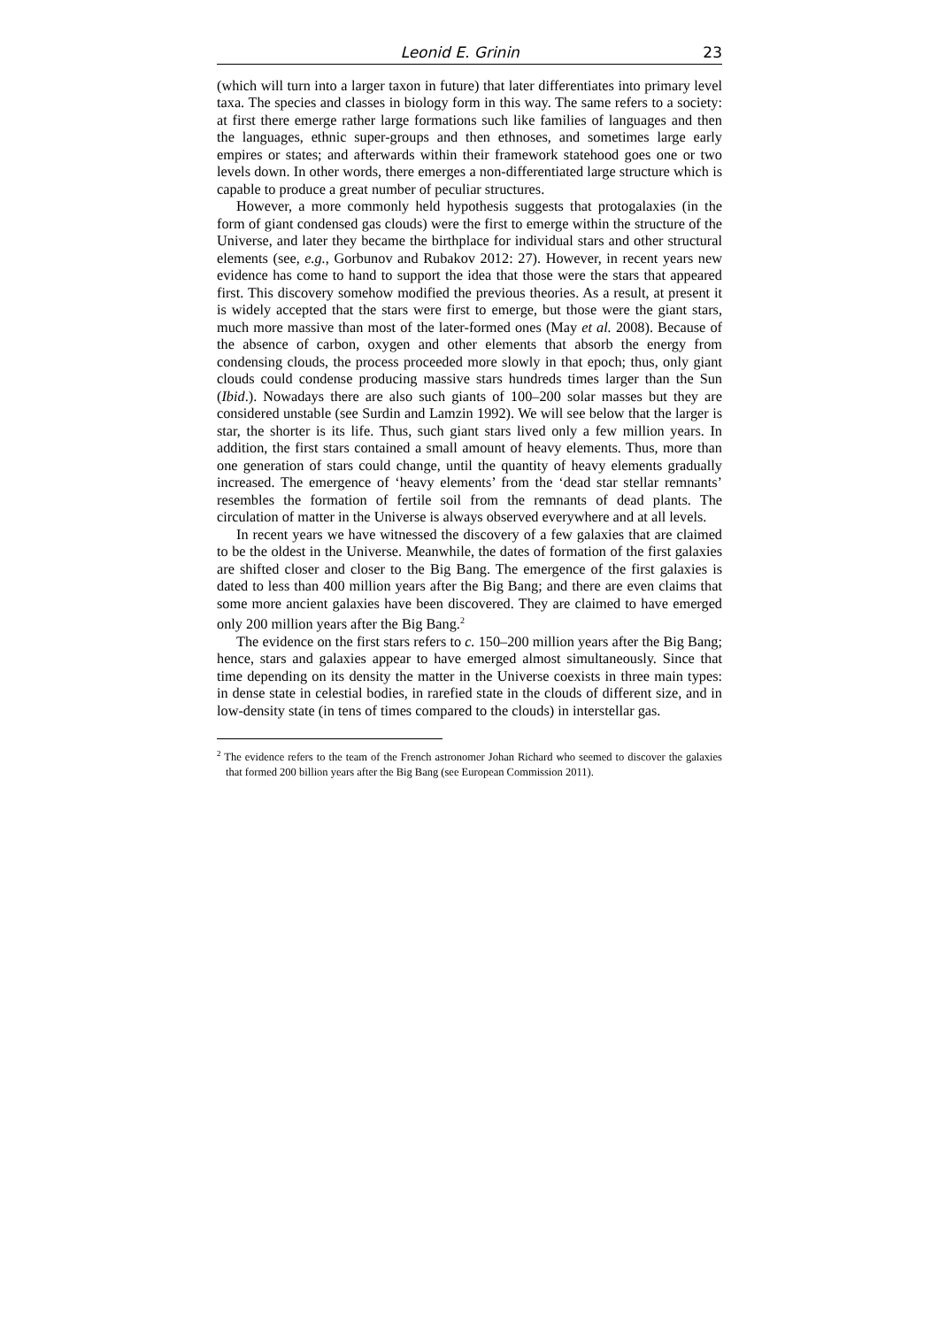Leonid E. Grinin 23
(which will turn into a larger taxon in future) that later differentiates into primary level taxa. The species and classes in biology form in this way. The same refers to a society: at first there emerge rather large formations such like families of languages and then the languages, ethnic super-groups and then ethnoses, and sometimes large early empires or states; and afterwards within their framework statehood goes one or two levels down. In other words, there emerges a non-differentiated large structure which is capable to produce a great number of peculiar structures.
However, a more commonly held hypothesis suggests that protogalaxies (in the form of giant condensed gas clouds) were the first to emerge within the structure of the Universe, and later they became the birthplace for individual stars and other structural elements (see, e.g., Gorbunov and Rubakov 2012: 27). However, in recent years new evidence has come to hand to support the idea that those were the stars that appeared first. This discovery somehow modified the previous theories. As a result, at present it is widely accepted that the stars were first to emerge, but those were the giant stars, much more massive than most of the later-formed ones (May et al. 2008). Because of the absence of carbon, oxygen and other elements that absorb the energy from condensing clouds, the process proceeded more slowly in that epoch; thus, only giant clouds could condense producing massive stars hundreds times larger than the Sun (Ibid.). Nowadays there are also such giants of 100–200 solar masses but they are considered unstable (see Surdin and Lamzin 1992). We will see below that the larger is star, the shorter is its life. Thus, such giant stars lived only a few million years. In addition, the first stars contained a small amount of heavy elements. Thus, more than one generation of stars could change, until the quantity of heavy elements gradually increased. The emergence of ‘heavy elements’ from the ‘dead star stellar remnants’ resembles the formation of fertile soil from the remnants of dead plants. The circulation of matter in the Universe is always observed everywhere and at all levels.
In recent years we have witnessed the discovery of a few galaxies that are claimed to be the oldest in the Universe. Meanwhile, the dates of formation of the first galaxies are shifted closer and closer to the Big Bang. The emergence of the first galaxies is dated to less than 400 million years after the Big Bang; and there are even claims that some more ancient galaxies have been discovered. They are claimed to have emerged only 200 million years after the Big Bang.<sup>2</sup>
The evidence on the first stars refers to c. 150–200 million years after the Big Bang; hence, stars and galaxies appear to have emerged almost simultaneously. Since that time depending on its density the matter in the Universe coexists in three main types: in dense state in celestial bodies, in rarefied state in the clouds of different size, and in low-density state (in tens of times compared to the clouds) in interstellar gas.
<sup>2</sup> The evidence refers to the team of the French astronomer Johan Richard who seemed to discover the galaxies that formed 200 billion years after the Big Bang (see European Commission 2011).